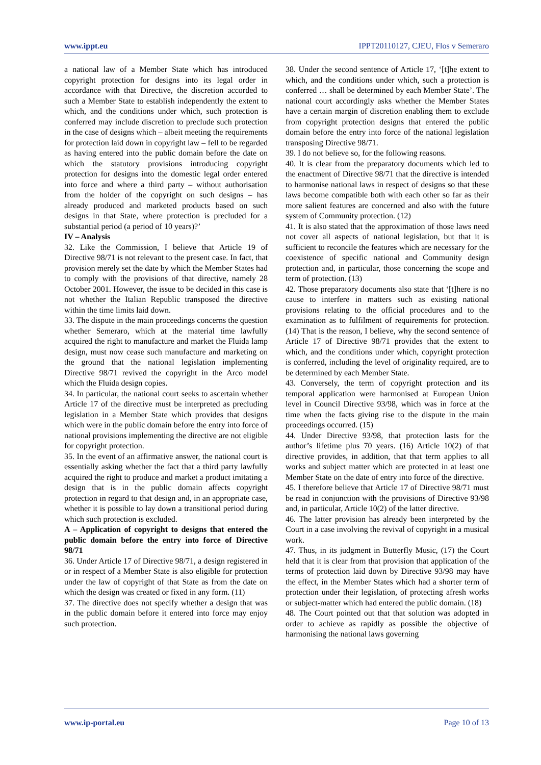www.ippt.eu IPPT20110127, CJEU, Flos v Semeraro
a national law of a Member State which has introduced copyright protection for designs into its legal order in accordance with that Directive, the discretion accorded to such a Member State to establish independently the extent to which, and the conditions under which, such protection is conferred may include discretion to preclude such protection in the case of designs which – albeit meeting the requirements for protection laid down in copyright law – fell to be regarded as having entered into the public domain before the date on which the statutory provisions introducing copyright protection for designs into the domestic legal order entered into force and where a third party – without authorisation from the holder of the copyright on such designs – has already produced and marketed products based on such designs in that State, where protection is precluded for a substantial period (a period of 10 years)?’
IV – Analysis
32. Like the Commission, I believe that Article 19 of Directive 98/71 is not relevant to the present case. In fact, that provision merely set the date by which the Member States had to comply with the provisions of that directive, namely 28 October 2001. However, the issue to be decided in this case is not whether the Italian Republic transposed the directive within the time limits laid down.
33. The dispute in the main proceedings concerns the question whether Semeraro, which at the material time lawfully acquired the right to manufacture and market the Fluida lamp design, must now cease such manufacture and marketing on the ground that the national legislation implementing Directive 98/71 revived the copyright in the Arco model which the Fluida design copies.
34. In particular, the national court seeks to ascertain whether Article 17 of the directive must be interpreted as precluding legislation in a Member State which provides that designs which were in the public domain before the entry into force of national provisions implementing the directive are not eligible for copyright protection.
35. In the event of an affirmative answer, the national court is essentially asking whether the fact that a third party lawfully acquired the right to produce and market a product imitating a design that is in the public domain affects copyright protection in regard to that design and, in an appropriate case, whether it is possible to lay down a transitional period during which such protection is excluded.
A – Application of copyright to designs that entered the public domain before the entry into force of Directive 98/71
36. Under Article 17 of Directive 98/71, a design registered in or in respect of a Member State is also eligible for protection under the law of copyright of that State as from the date on which the design was created or fixed in any form. (11)
37. The directive does not specify whether a design that was in the public domain before it entered into force may enjoy such protection.
38. Under the second sentence of Article 17, ‘[t]he extent to which, and the conditions under which, such a protection is conferred … shall be determined by each Member State’. The national court accordingly asks whether the Member States have a certain margin of discretion enabling them to exclude from copyright protection designs that entered the public domain before the entry into force of the national legislation transposing Directive 98/71.
39. I do not believe so, for the following reasons.
40. It is clear from the preparatory documents which led to the enactment of Directive 98/71 that the directive is intended to harmonise national laws in respect of designs so that these laws become compatible both with each other so far as their more salient features are concerned and also with the future system of Community protection. (12)
41. It is also stated that the approximation of those laws need not cover all aspects of national legislation, but that it is sufficient to reconcile the features which are necessary for the coexistence of specific national and Community design protection and, in particular, those concerning the scope and term of protection. (13)
42. Those preparatory documents also state that ‘[t]here is no cause to interfere in matters such as existing national provisions relating to the official procedures and to the examination as to fulfilment of requirements for protection. (14) That is the reason, I believe, why the second sentence of Article 17 of Directive 98/71 provides that the extent to which, and the conditions under which, copyright protection is conferred, including the level of originality required, are to be determined by each Member State.
43. Conversely, the term of copyright protection and its temporal application were harmonised at European Union level in Council Directive 93/98, which was in force at the time when the facts giving rise to the dispute in the main proceedings occurred. (15)
44. Under Directive 93/98, that protection lasts for the author’s lifetime plus 70 years. (16) Article 10(2) of that directive provides, in addition, that that term applies to all works and subject matter which are protected in at least one Member State on the date of entry into force of the directive.
45. I therefore believe that Article 17 of Directive 98/71 must be read in conjunction with the provisions of Directive 93/98 and, in particular, Article 10(2) of the latter directive.
46. The latter provision has already been interpreted by the Court in a case involving the revival of copyright in a musical work.
47. Thus, in its judgment in Butterfly Music, (17) the Court held that it is clear from that provision that application of the terms of protection laid down by Directive 93/98 may have the effect, in the Member States which had a shorter term of protection under their legislation, of protecting afresh works or subject-matter which had entered the public domain. (18)
48. The Court pointed out that that solution was adopted in order to achieve as rapidly as possible the objective of harmonising the national laws governing
www.ip-portal.eu Page 10 of 13